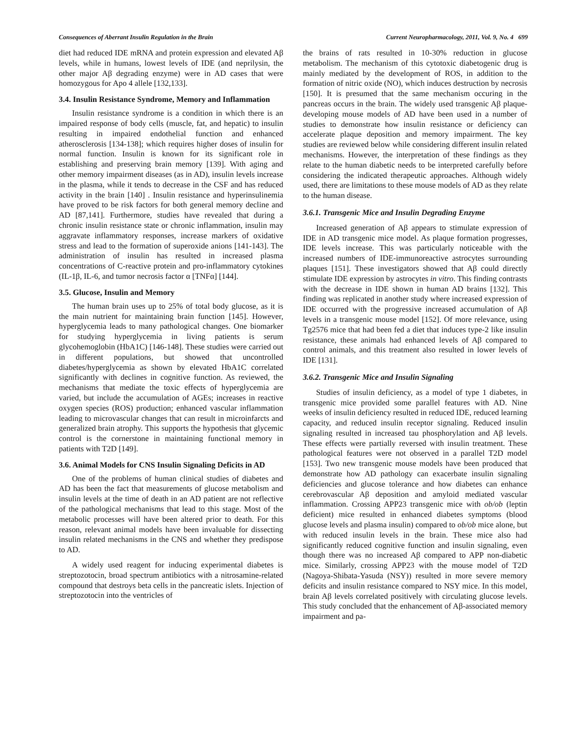Consequences of Aberrant Insulin Regulation in the Brain Current Neuropharmacology, 2011, Vol. 9, No. 4 699
diet had reduced IDE mRNA and protein expression and elevated Aβ levels, while in humans, lowest levels of IDE (and neprilysin, the other major Aβ degrading enzyme) were in AD cases that were homozygous for Apo 4 allele [132,133].
3.4. Insulin Resistance Syndrome, Memory and Inflammation
Insulin resistance syndrome is a condition in which there is an impaired response of body cells (muscle, fat, and hepatic) to insulin resulting in impaired endothelial function and enhanced atherosclerosis [134-138]; which requires higher doses of insulin for normal function. Insulin is known for its significant role in establishing and preserving brain memory [139]. With aging and other memory impairment diseases (as in AD), insulin levels increase in the plasma, while it tends to decrease in the CSF and has reduced activity in the brain [140] . Insulin resistance and hyperinsulinemia have proved to be risk factors for both general memory decline and AD [87,141]. Furthermore, studies have revealed that during a chronic insulin resistance state or chronic inflammation, insulin may aggravate inflammatory responses, increase markers of oxidative stress and lead to the formation of superoxide anions [141-143]. The administration of insulin has resulted in increased plasma concentrations of C-reactive protein and pro-inflammatory cytokines (IL-1β, IL-6, and tumor necrosis factor α [TNFα] [144].
3.5. Glucose, Insulin and Memory
The human brain uses up to 25% of total body glucose, as it is the main nutrient for maintaining brain function [145]. However, hyperglycemia leads to many pathological changes. One biomarker for studying hyperglycemia in living patients is serum glycohemoglobin (HbA1C) [146-148]. These studies were carried out in different populations, but showed that uncontrolled diabetes/hyperglycemia as shown by elevated HbA1C correlated significantly with declines in cognitive function. As reviewed, the mechanisms that mediate the toxic effects of hyperglycemia are varied, but include the accumulation of AGEs; increases in reactive oxygen species (ROS) production; enhanced vascular inflammation leading to microvascular changes that can result in microinfarcts and generalized brain atrophy. This supports the hypothesis that glycemic control is the cornerstone in maintaining functional memory in patients with T2D [149].
3.6. Animal Models for CNS Insulin Signaling Deficits in AD
One of the problems of human clinical studies of diabetes and AD has been the fact that measurements of glucose metabolism and insulin levels at the time of death in an AD patient are not reflective of the pathological mechanisms that lead to this stage. Most of the metabolic processes will have been altered prior to death. For this reason, relevant animal models have been invaluable for dissecting insulin related mechanisms in the CNS and whether they predispose to AD.
A widely used reagent for inducing experimental diabetes is streptozotocin, broad spectrum antibiotics with a nitrosamine-related compound that destroys beta cells in the pancreatic islets. Injection of streptozotocin into the ventricles of
the brains of rats resulted in 10-30% reduction in glucose metabolism. The mechanism of this cytotoxic diabetogenic drug is mainly mediated by the development of ROS, in addition to the formation of nitric oxide (NO), which induces destruction by necrosis [150]. It is presumed that the same mechanism occuring in the pancreas occurs in the brain. The widely used transgenic Aβ plaque-developing mouse models of AD have been used in a number of studies to demonstrate how insulin resistance or deficiency can accelerate plaque deposition and memory impairment. The key studies are reviewed below while considering different insulin related mechanisms. However, the interpretation of these findings as they relate to the human diabetic needs to be interpreted carefully before considering the indicated therapeutic approaches. Although widely used, there are limitations to these mouse models of AD as they relate to the human disease.
3.6.1. Transgenic Mice and Insulin Degrading Enzyme
Increased generation of Aβ appears to stimulate expression of IDE in AD transgenic mice model. As plaque formation progresses, IDE levels increase. This was particularly noticeable with the increased numbers of IDE-immunoreactive astrocytes surrounding plaques [151]. These investigators showed that Aβ could directly stimulate IDE expression by astrocytes in vitro. This finding contrasts with the decrease in IDE shown in human AD brains [132]. This finding was replicated in another study where increased expression of IDE occurred with the progressive increased accumulation of Aβ levels in a transgenic mouse model [152]. Of more relevance, using Tg2576 mice that had been fed a diet that induces type-2 like insulin resistance, these animals had enhanced levels of Aβ compared to control animals, and this treatment also resulted in lower levels of IDE [131].
3.6.2. Transgenic Mice and Insulin Signaling
Studies of insulin deficiency, as a model of type 1 diabetes, in transgenic mice provided some parallel features with AD. Nine weeks of insulin deficiency resulted in reduced IDE, reduced learning capacity, and reduced insulin receptor signaling. Reduced insulin signaling resulted in increased tau phosphorylation and Aβ levels. These effects were partially reversed with insulin treatment. These pathological features were not observed in a parallel T2D model [153]. Two new transgenic mouse models have been produced that demonstrate how AD pathology can exacerbate insulin signaling deficiencies and glucose tolerance and how diabetes can enhance cerebrovascular Aβ deposition and amyloid mediated vascular inflammation. Crossing APP23 transgenic mice with ob/ob (leptin deficient) mice resulted in enhanced diabetes symptoms (blood glucose levels and plasma insulin) compared to ob/ob mice alone, but with reduced insulin levels in the brain. These mice also had significantly reduced cognitive function and insulin signaling, even though there was no increased Aβ compared to APP non-diabetic mice. Similarly, crossing APP23 with the mouse model of T2D (Nagoya-Shibata-Yasuda (NSY)) resulted in more severe memory deficits and insulin resistance compared to NSY mice. In this model, brain Aβ levels correlated positively with circulating glucose levels. This study concluded that the enhancement of Aβ-associated memory impairment and pa-